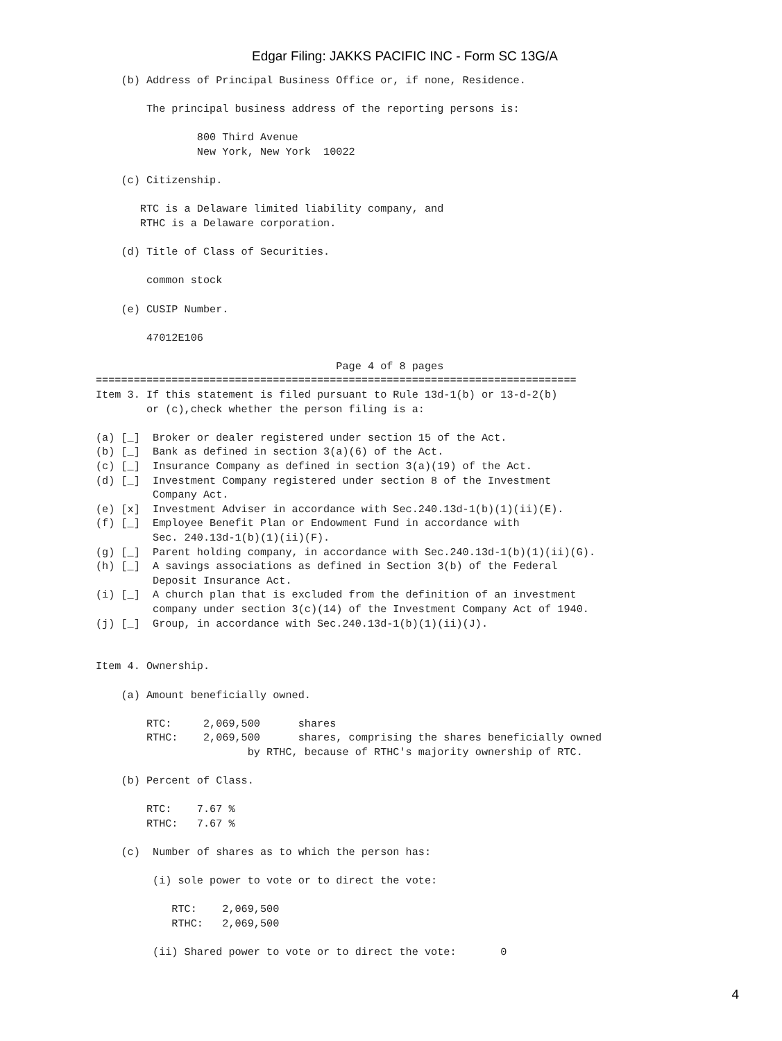Edgar Filing: JAKKS PACIFIC INC - Form SC 13G/A
    (b) Address of Principal Business Office or, if none, Residence.

        The principal business address of the reporting persons is:

                800 Third Avenue
                New York, New York  10022

    (c) Citizenship.

       RTC is a Delaware limited liability company, and
       RTHC is a Delaware corporation.

    (d) Title of Class of Securities.

        common stock

    (e) CUSIP Number.

        47012E106

                                      Page 4 of 8 pages
============================================================================
Item 3. If this statement is filed pursuant to Rule 13d-1(b) or 13-d-2(b)
        or (c),check whether the person filing is a:

(a) [_]  Broker or dealer registered under section 15 of the Act.
(b) [_]  Bank as defined in section 3(a)(6) of the Act.
(c) [_]  Insurance Company as defined in section 3(a)(19) of the Act.
(d) [_]  Investment Company registered under section 8 of the Investment
         Company Act.
(e) [x]  Investment Adviser in accordance with Sec.240.13d-1(b)(1)(ii)(E).
(f) [_]  Employee Benefit Plan or Endowment Fund in accordance with
         Sec. 240.13d-1(b)(1)(ii)(F).
(g) [_]  Parent holding company, in accordance with Sec.240.13d-1(b)(1)(ii)(G).
(h) [_]  A savings associations as defined in Section 3(b) of the Federal
         Deposit Insurance Act.
(i) [_]  A church plan that is excluded from the definition of an investment
         company under section 3(c)(14) of the Investment Company Act of 1940.
(j) [_]  Group, in accordance with Sec.240.13d-1(b)(1)(ii)(J).


Item 4. Ownership.

    (a) Amount beneficially owned.

        RTC:     2,069,500      shares
        RTHC:    2,069,500      shares, comprising the shares beneficially owned
                        by RTHC, because of RTHC's majority ownership of RTC.

    (b) Percent of Class.

        RTC:    7.67 %
        RTHC:   7.67 %

    (c)  Number of shares as to which the person has:

         (i) sole power to vote or to direct the vote:

            RTC:    2,069,500
            RTHC:   2,069,500

         (ii) Shared power to vote or to direct the vote:       0
4